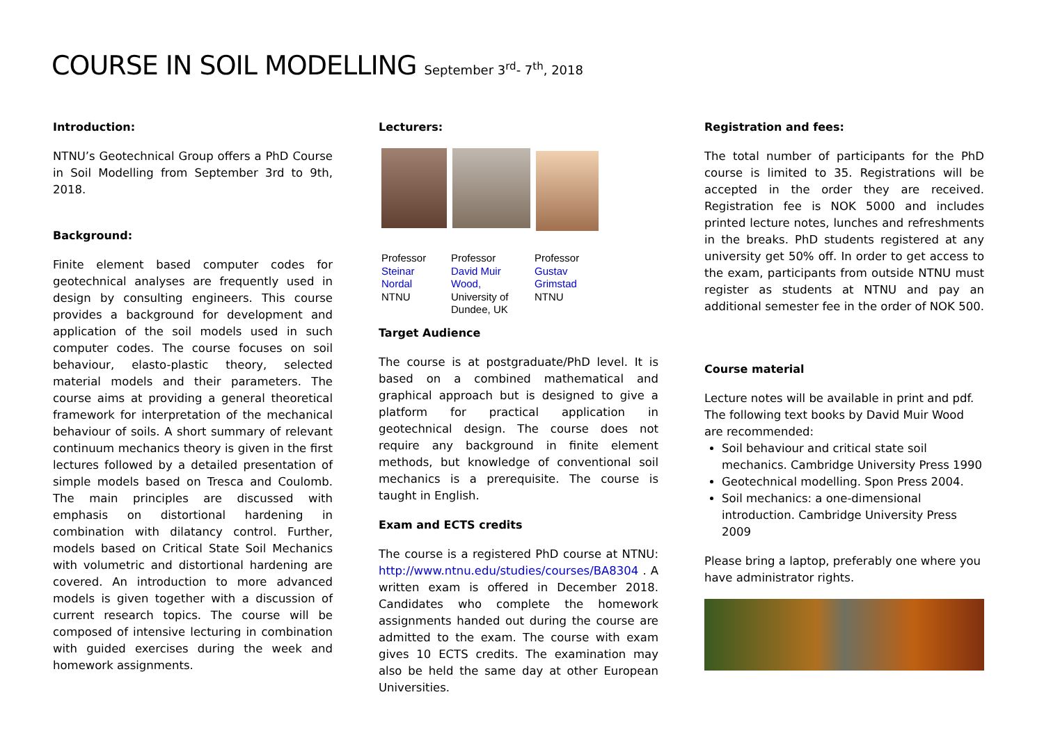COURSE IN SOIL MODELLING September 3<sup>rd</sup>- 7<sup>th</sup>, 2018
Introduction:
NTNU’s Geotechnical Group offers a PhD Course in Soil Modelling from September 3rd to 9th, 2018.
Background:
Finite element based computer codes for geotechnical analyses are frequently used in design by consulting engineers. This course provides a background for development and application of the soil models used in such computer codes. The course focuses on soil behaviour, elasto-plastic theory, selected material models and their parameters. The course aims at providing a general theoretical framework for interpretation of the mechanical behaviour of soils. A short summary of relevant continuum mechanics theory is given in the first lectures followed by a detailed presentation of simple models based on Tresca and Coulomb. The main principles are discussed with emphasis on distortional hardening in combination with dilatancy control. Further, models based on Critical State Soil Mechanics with volumetric and distortional hardening are covered. An introduction to more advanced models is given together with a discussion of current research topics. The course will be composed of intensive lecturing in combination with guided exercises during the week and homework assignments.
Lecturers:
Professor
Steinar
Nordal
NTNU
Professor
David Muir
Wood,
University of Dundee, UK
Professor
Gustav
Grimstad
NTNU
Target Audience
The course is at postgraduate/PhD level. It is based on a combined mathematical and graphical approach but is designed to give a platform for practical application in geotechnical design. The course does not require any background in finite element methods, but knowledge of conventional soil mechanics is a prerequisite. The course is taught in English.
Exam and ECTS credits
The course is a registered PhD course at NTNU: http://www.ntnu.edu/studies/courses/BA8304 . A written exam is offered in December 2018. Candidates who complete the homework assignments handed out during the course are admitted to the exam. The course with exam gives 10 ECTS credits. The examination may also be held the same day at other European Universities.
Registration and fees:
The total number of participants for the PhD course is limited to 35. Registrations will be accepted in the order they are received. Registration fee is NOK 5000 and includes printed lecture notes, lunches and refreshments in the breaks. PhD students registered at any university get 50% off. In order to get access to the exam, participants from outside NTNU must register as students at NTNU and pay an additional semester fee in the order of NOK 500.
Course material
Lecture notes will be available in print and pdf. The following text books by David Muir Wood are recommended:
Soil behaviour and critical state soil mechanics. Cambridge University Press 1990
Geotechnical modelling. Spon Press 2004.
Soil mechanics: a one-dimensional introduction. Cambridge University Press 2009
Please bring a laptop, preferably one where you have administrator rights.